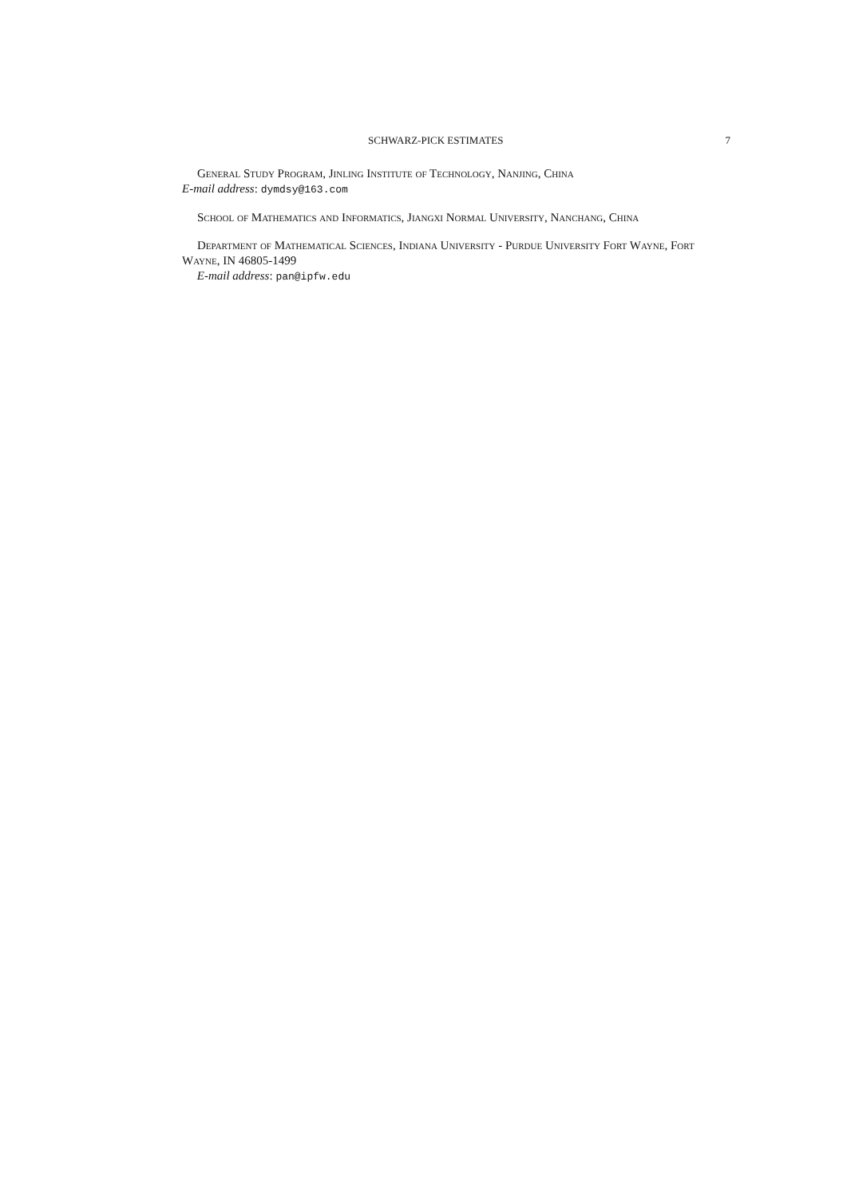SCHWARZ-PICK ESTIMATES 7
General Study Program, Jinling Institute of Technology, Nanjing, China
E-mail address: dymdsy@163.com
School of Mathematics and Informatics, Jiangxi Normal University, Nanchang, China
Department of Mathematical Sciences, Indiana University - Purdue University Fort Wayne, Fort Wayne, IN 46805-1499
E-mail address: pan@ipfw.edu